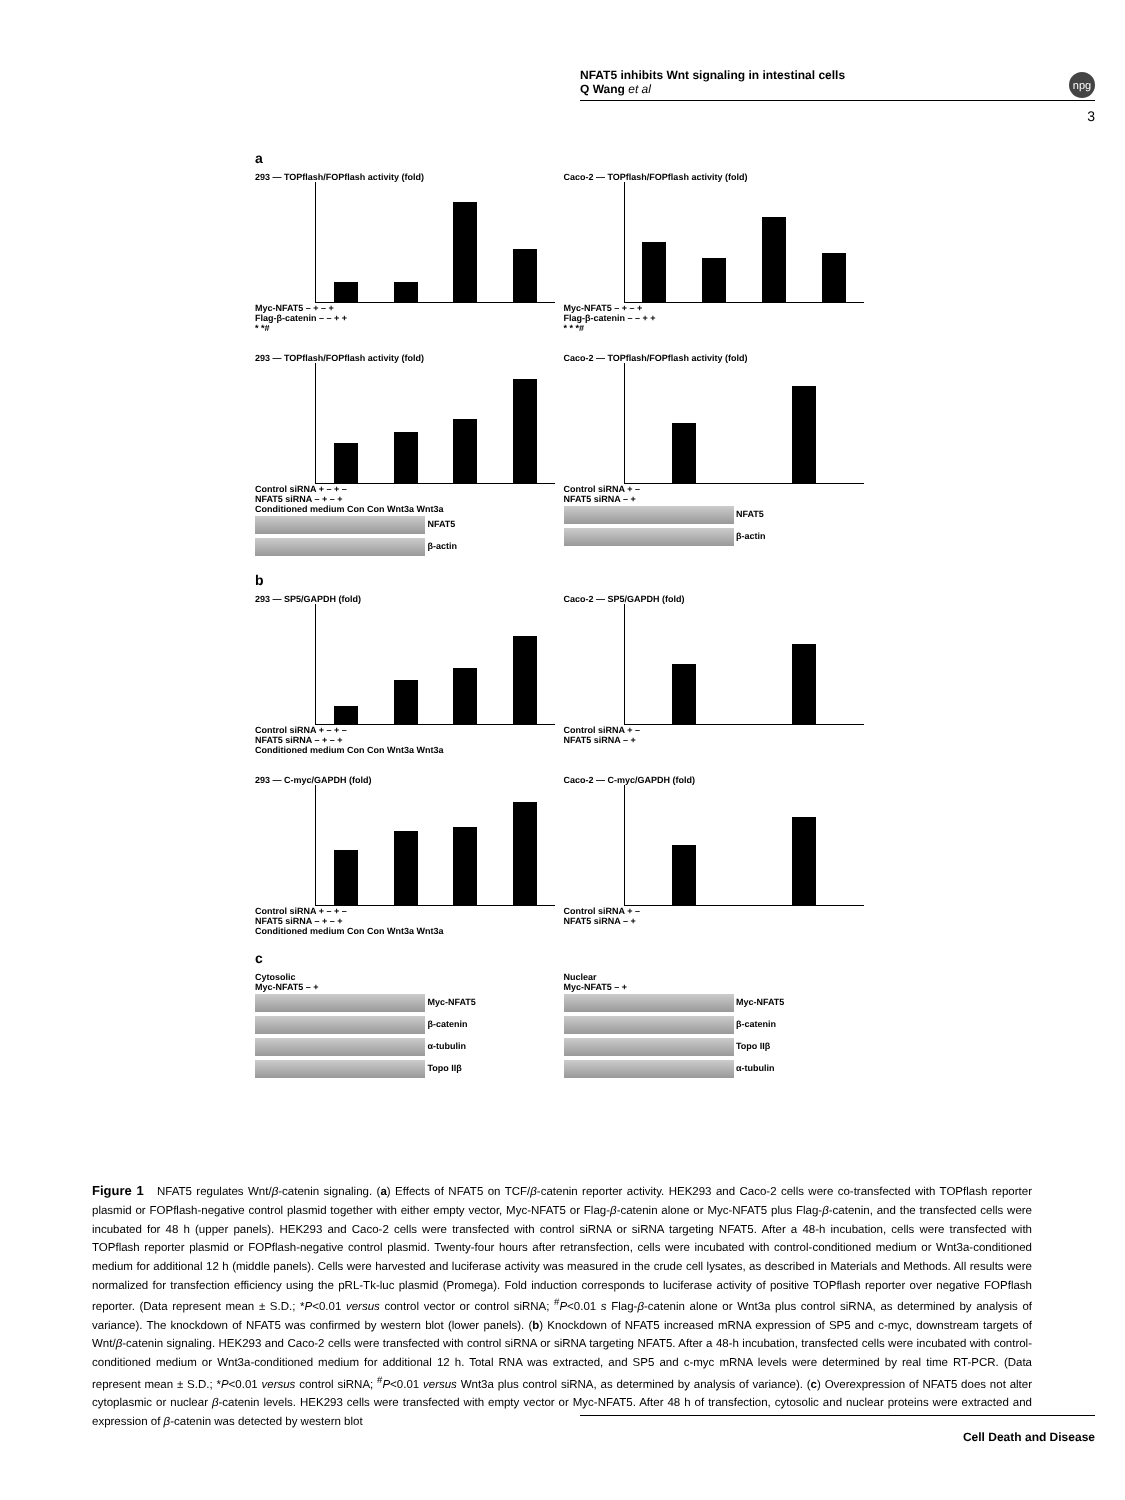NFAT5 inhibits Wnt signaling in intestinal cells
Q Wang et al
npg
3
a
293 — TOPflash/FOPflash activity (fold)
Myc-NFAT5 – + – +
Flag-β-catenin – – + +
* *#
Caco-2 — TOPflash/FOPflash activity (fold)
Myc-NFAT5 – + – +
Flag-β-catenin – – + +
* * *#
293 — TOPflash/FOPflash activity (fold)
Control siRNA + – + –
NFAT5 siRNA – + – +
Conditioned medium Con Con Wnt3a Wnt3a
NFAT5
β-actin
Caco-2 — TOPflash/FOPflash activity (fold)
Control siRNA + –
NFAT5 siRNA – +
NFAT5
β-actin
b
293 — SP5/GAPDH (fold)
Control siRNA + – + –
NFAT5 siRNA – + – +
Conditioned medium Con Con Wnt3a Wnt3a
Caco-2 — SP5/GAPDH (fold)
Control siRNA + –
NFAT5 siRNA – +
293 — C-myc/GAPDH (fold)
Control siRNA + – + –
NFAT5 siRNA – + – +
Conditioned medium Con Con Wnt3a Wnt3a
Caco-2 — C-myc/GAPDH (fold)
Control siRNA + –
NFAT5 siRNA – +
c
Cytosolic
Myc-NFAT5 – +
Myc-NFAT5
β-catenin
α-tubulin
Topo IIβ
Nuclear
Myc-NFAT5 – +
Myc-NFAT5
β-catenin
Topo IIβ
α-tubulin
Figure 1 NFAT5 regulates Wnt/β-catenin signaling. (a) Effects of NFAT5 on TCF/β-catenin reporter activity. HEK293 and Caco-2 cells were co-transfected with TOPflash reporter plasmid or FOPflash-negative control plasmid together with either empty vector, Myc-NFAT5 or Flag-β-catenin alone or Myc-NFAT5 plus Flag-β-catenin, and the transfected cells were incubated for 48 h (upper panels). HEK293 and Caco-2 cells were transfected with control siRNA or siRNA targeting NFAT5. After a 48-h incubation, cells were transfected with TOPflash reporter plasmid or FOPflash-negative control plasmid. Twenty-four hours after retransfection, cells were incubated with control-conditioned medium or Wnt3a-conditioned medium for additional 12 h (middle panels). Cells were harvested and luciferase activity was measured in the crude cell lysates, as described in Materials and Methods. All results were normalized for transfection efficiency using the pRL-Tk-luc plasmid (Promega). Fold induction corresponds to luciferase activity of positive TOPflash reporter over negative FOPflash reporter. (Data represent mean ± S.D.; *P<0.01 versus control vector or control siRNA; <sup>#</sup>P<0.01 s Flag-β-catenin alone or Wnt3a plus control siRNA, as determined by analysis of variance). The knockdown of NFAT5 was confirmed by western blot (lower panels). (b) Knockdown of NFAT5 increased mRNA expression of SP5 and c-myc, downstream targets of Wnt/β-catenin signaling. HEK293 and Caco-2 cells were transfected with control siRNA or siRNA targeting NFAT5. After a 48-h incubation, transfected cells were incubated with control-conditioned medium or Wnt3a-conditioned medium for additional 12 h. Total RNA was extracted, and SP5 and c-myc mRNA levels were determined by real time RT-PCR. (Data represent mean ± S.D.; *P<0.01 versus control siRNA; <sup>#</sup>P<0.01 versus Wnt3a plus control siRNA, as determined by analysis of variance). (c) Overexpression of NFAT5 does not alter cytoplasmic or nuclear β-catenin levels. HEK293 cells were transfected with empty vector or Myc-NFAT5. After 48 h of transfection, cytosolic and nuclear proteins were extracted and expression of β-catenin was detected by western blot
Cell Death and Disease